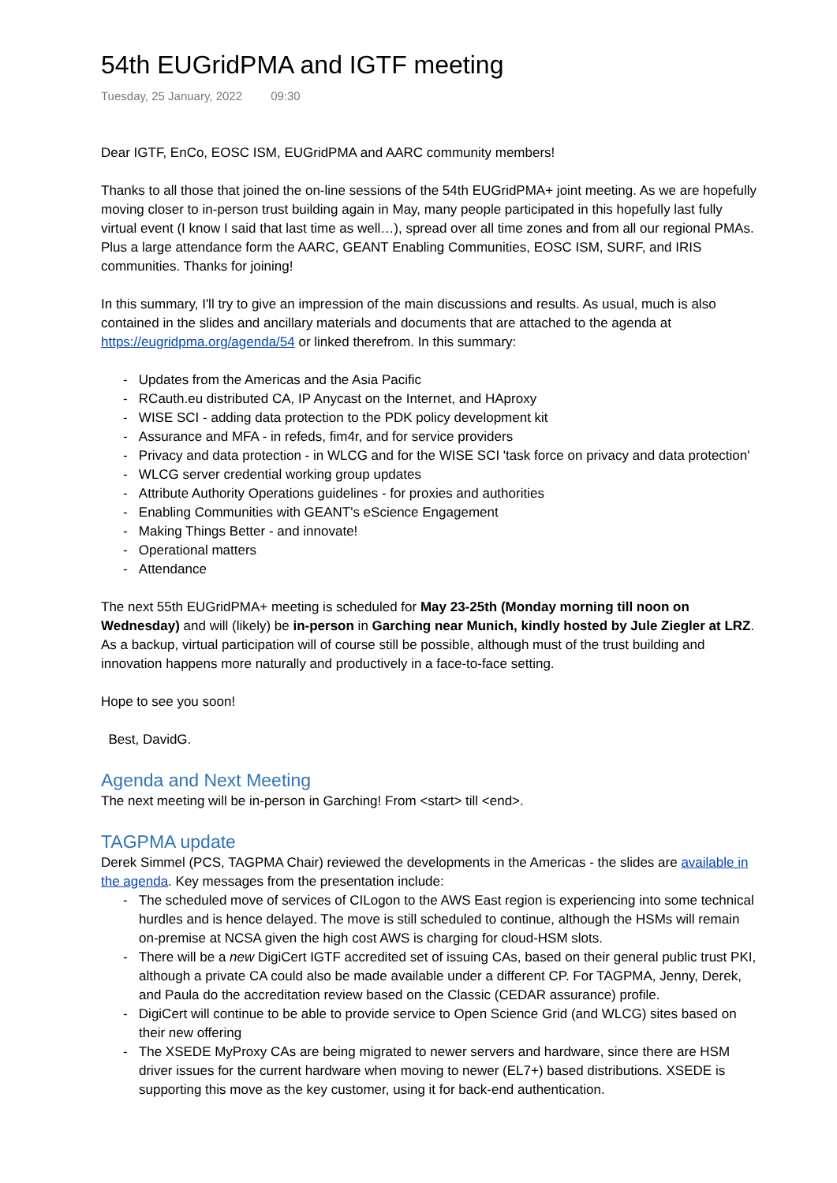54th EUGridPMA and IGTF meeting
Tuesday, 25 January, 2022 09:30
Dear IGTF, EnCo, EOSC ISM, EUGridPMA and AARC community members!
Thanks to all those that joined the on-line sessions of the 54th EUGridPMA+ joint meeting. As we are hopefully moving closer to in-person trust building again in May, many people participated in this hopefully last fully virtual event (I know I said that last time as well…), spread over all time zones and from all our regional PMAs. Plus a large attendance form the AARC, GEANT Enabling Communities, EOSC ISM, SURF, and IRIS communities. Thanks for joining!
In this summary, I'll try to give an impression of the main discussions and results. As usual, much is also contained in the slides and ancillary materials and documents that are attached to the agenda at https://eugridpma.org/agenda/54 or linked therefrom. In this summary:
- Updates from the Americas and the Asia Pacific
- RCauth.eu distributed CA, IP Anycast on the Internet, and HAproxy
- WISE SCI - adding data protection to the PDK policy development kit
- Assurance and MFA - in refeds, fim4r, and for service providers
- Privacy and data protection - in WLCG and for the WISE SCI 'task force on privacy and data protection'
- WLCG server credential working group updates
- Attribute Authority Operations guidelines - for proxies and authorities
- Enabling Communities with GEANT's eScience Engagement
- Making Things Better - and innovate!
- Operational matters
- Attendance
The next 55th EUGridPMA+ meeting is scheduled for May 23-25th (Monday morning till noon on Wednesday) and will (likely) be in-person in Garching near Munich, kindly hosted by Jule Ziegler at LRZ. As a backup, virtual participation will of course still be possible, although must of the trust building and innovation happens more naturally and productively in a face-to-face setting.
Hope to see you soon!
Best, DavidG.
Agenda and Next Meeting
The next meeting will be in-person in Garching! From <start> till <end>.
TAGPMA update
Derek Simmel (PCS, TAGPMA Chair) reviewed the developments in the Americas - the slides are available in the agenda. Key messages from the presentation include:
- The scheduled move of services of CILogon to the AWS East region is experiencing into some technical hurdles and is hence delayed. The move is still scheduled to continue, although the HSMs will remain on-premise at NCSA given the high cost AWS is charging for cloud-HSM slots.
- There will be a new DigiCert IGTF accredited set of issuing CAs, based on their general public trust PKI, although a private CA could also be made available under a different CP. For TAGPMA, Jenny, Derek, and Paula do the accreditation review based on the Classic (CEDAR assurance) profile.
- DigiCert will continue to be able to provide service to Open Science Grid (and WLCG) sites based on their new offering
- The XSEDE MyProxy CAs are being migrated to newer servers and hardware, since there are HSM driver issues for the current hardware when moving to newer (EL7+) based distributions. XSEDE is supporting this move as the key customer, using it for back-end authentication.